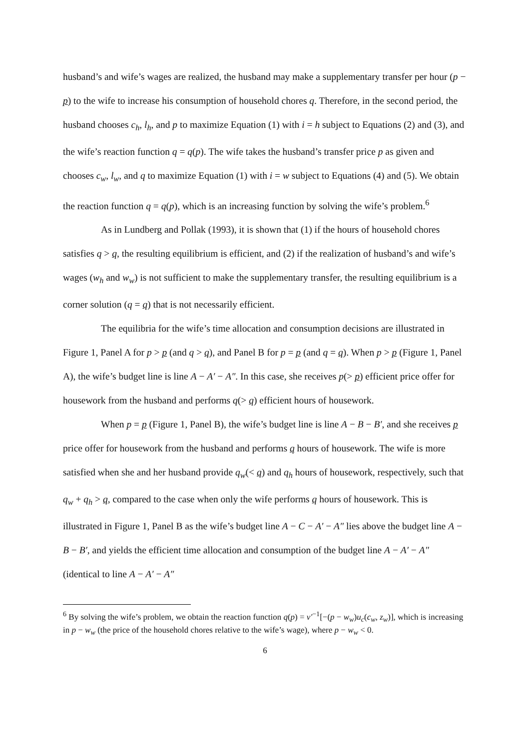husband’s and wife’s wages are realized, the husband may make a supplementary transfer per hour (p − p) to the wife to increase his consumption of household chores q. Therefore, in the second period, the husband chooses c<sub>h</sub>, l<sub>h</sub>, and p to maximize Equation (1) with i = h subject to Equations (2) and (3), and the wife’s reaction function q = q(p). The wife takes the husband’s transfer price p as given and chooses c<sub>w</sub>, l<sub>w</sub>, and q to maximize Equation (1) with i = w subject to Equations (4) and (5). We obtain the reaction function q = q(p), which is an increasing function by solving the wife’s problem.<sup>6</sup>
As in Lundberg and Pollak (1993), it is shown that (1) if the hours of household chores satisfies q > q, the resulting equilibrium is efficient, and (2) if the realization of husband’s and wife’s wages (w<sub>h</sub> and w<sub>w</sub>) is not sufficient to make the supplementary transfer, the resulting equilibrium is a corner solution (q = q) that is not necessarily efficient.
The equilibria for the wife’s time allocation and consumption decisions are illustrated in Figure 1, Panel A for p > p (and q > q), and Panel B for p = p (and q = q). When p > p (Figure 1, Panel A), the wife’s budget line is line A − A′ − A″. In this case, she receives p(> p) efficient price offer for housework from the husband and performs q(> q) efficient hours of housework.
When p = p (Figure 1, Panel B), the wife’s budget line is line A − B − B′, and she receives p price offer for housework from the husband and performs q hours of housework. The wife is more satisfied when she and her husband provide q<sub>w</sub>(< q) and q<sub>h</sub> hours of housework, respectively, such that q<sub>w</sub> + q<sub>h</sub> > q, compared to the case when only the wife performs q hours of housework. This is illustrated in Figure 1, Panel B as the wife’s budget line A − C − A′ − A″ lies above the budget line A − B − B′, and yields the efficient time allocation and consumption of the budget line A − A′ − A″ (identical to line A − A′ − A″
<sup>6</sup> By solving the wife’s problem, we obtain the reaction function q(p) = v′<sup>−1</sup>[−(p − w<sub>w</sub>)u<sub>c</sub>(c<sub>w</sub>, z<sub>w</sub>)], which is increasing in p − w<sub>w</sub> (the price of the household chores relative to the wife’s wage), where p − w<sub>w</sub> < 0.
6